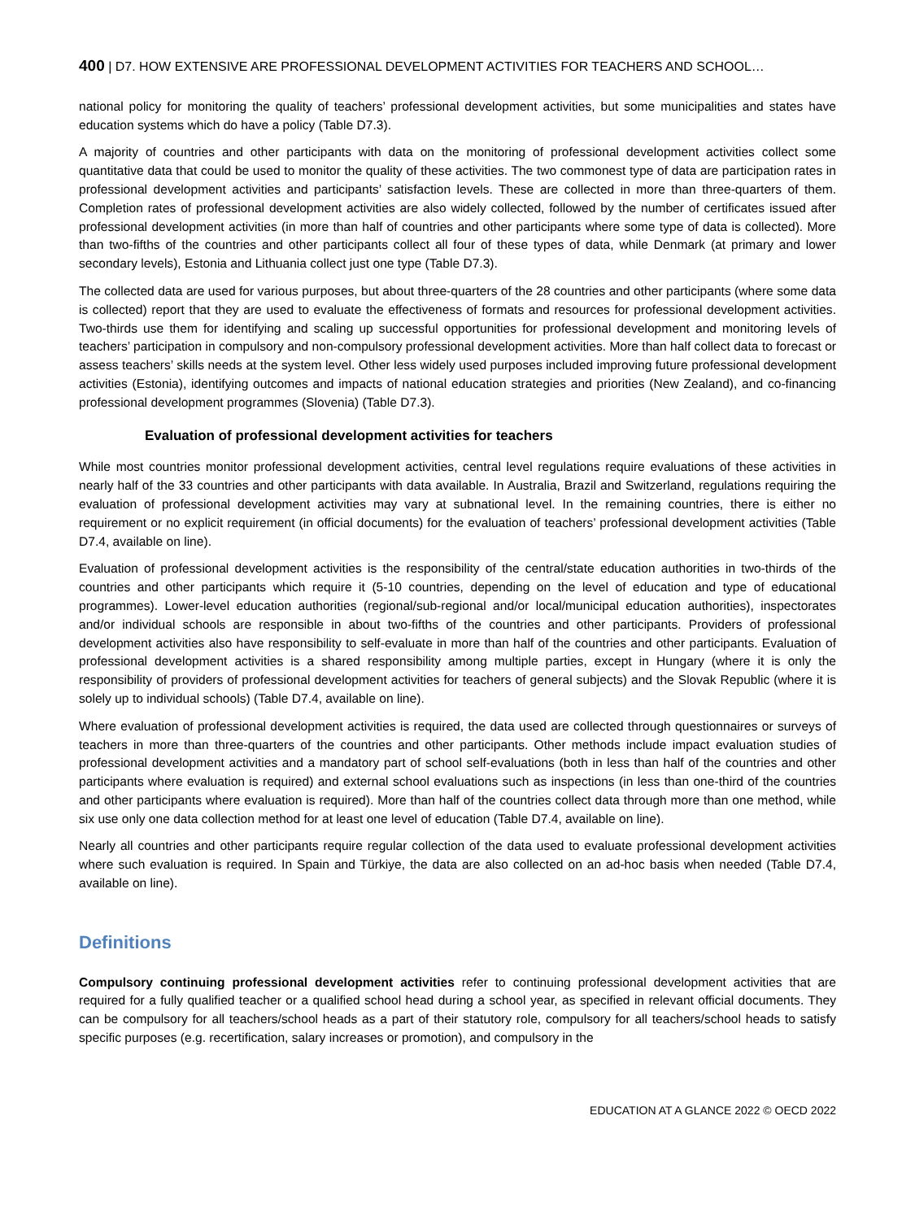400 | D7. HOW EXTENSIVE ARE PROFESSIONAL DEVELOPMENT ACTIVITIES FOR TEACHERS AND SCHOOL…
national policy for monitoring the quality of teachers’ professional development activities, but some municipalities and states have education systems which do have a policy (Table D7.3).
A majority of countries and other participants with data on the monitoring of professional development activities collect some quantitative data that could be used to monitor the quality of these activities. The two commonest type of data are participation rates in professional development activities and participants’ satisfaction levels. These are collected in more than three-quarters of them. Completion rates of professional development activities are also widely collected, followed by the number of certificates issued after professional development activities (in more than half of countries and other participants where some type of data is collected). More than two-fifths of the countries and other participants collect all four of these types of data, while Denmark (at primary and lower secondary levels), Estonia and Lithuania collect just one type (Table D7.3).
The collected data are used for various purposes, but about three-quarters of the 28 countries and other participants (where some data is collected) report that they are used to evaluate the effectiveness of formats and resources for professional development activities. Two-thirds use them for identifying and scaling up successful opportunities for professional development and monitoring levels of teachers’ participation in compulsory and non-compulsory professional development activities. More than half collect data to forecast or assess teachers’ skills needs at the system level. Other less widely used purposes included improving future professional development activities (Estonia), identifying outcomes and impacts of national education strategies and priorities (New Zealand), and co-financing professional development programmes (Slovenia) (Table D7.3).
Evaluation of professional development activities for teachers
While most countries monitor professional development activities, central level regulations require evaluations of these activities in nearly half of the 33 countries and other participants with data available. In Australia, Brazil and Switzerland, regulations requiring the evaluation of professional development activities may vary at subnational level. In the remaining countries, there is either no requirement or no explicit requirement (in official documents) for the evaluation of teachers’ professional development activities (Table D7.4, available on line).
Evaluation of professional development activities is the responsibility of the central/state education authorities in two-thirds of the countries and other participants which require it (5-10 countries, depending on the level of education and type of educational programmes). Lower-level education authorities (regional/sub-regional and/or local/municipal education authorities), inspectorates and/or individual schools are responsible in about two-fifths of the countries and other participants. Providers of professional development activities also have responsibility to self-evaluate in more than half of the countries and other participants. Evaluation of professional development activities is a shared responsibility among multiple parties, except in Hungary (where it is only the responsibility of providers of professional development activities for teachers of general subjects) and the Slovak Republic (where it is solely up to individual schools) (Table D7.4, available on line).
Where evaluation of professional development activities is required, the data used are collected through questionnaires or surveys of teachers in more than three-quarters of the countries and other participants. Other methods include impact evaluation studies of professional development activities and a mandatory part of school self-evaluations (both in less than half of the countries and other participants where evaluation is required) and external school evaluations such as inspections (in less than one-third of the countries and other participants where evaluation is required). More than half of the countries collect data through more than one method, while six use only one data collection method for at least one level of education (Table D7.4, available on line).
Nearly all countries and other participants require regular collection of the data used to evaluate professional development activities where such evaluation is required. In Spain and Türkiye, the data are also collected on an ad-hoc basis when needed (Table D7.4, available on line).
Definitions
Compulsory continuing professional development activities refer to continuing professional development activities that are required for a fully qualified teacher or a qualified school head during a school year, as specified in relevant official documents. They can be compulsory for all teachers/school heads as a part of their statutory role, compulsory for all teachers/school heads to satisfy specific purposes (e.g. recertification, salary increases or promotion), and compulsory in the
EDUCATION AT A GLANCE 2022 © OECD 2022